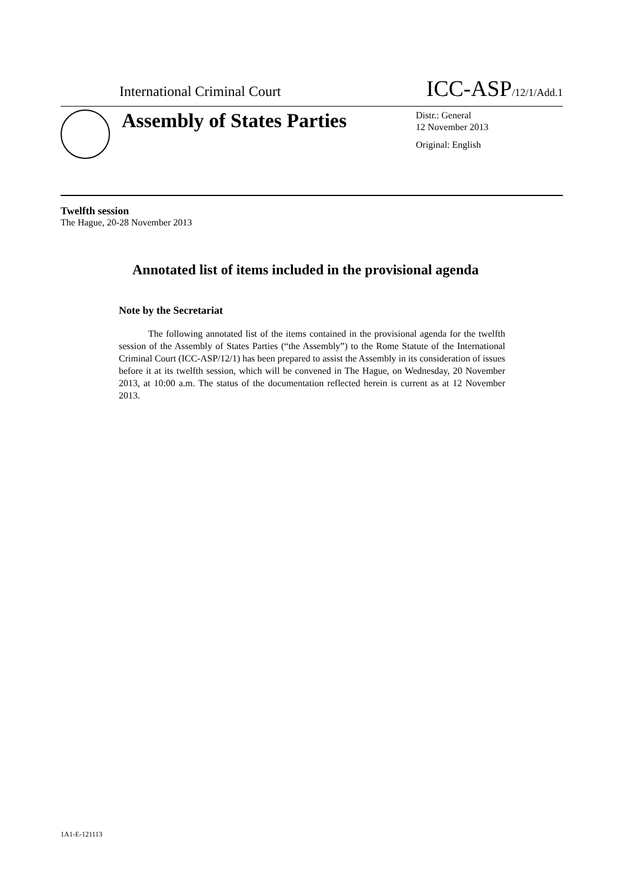International Criminal Court ICC-ASP/12/1/Add.1
Assembly of States Parties
Distr.: General
12 November 2013
Original: English
Twelfth session
The Hague, 20-28 November 2013
Annotated list of items included in the provisional agenda
Note by the Secretariat
The following annotated list of the items contained in the provisional agenda for the twelfth session of the Assembly of States Parties (“the Assembly”) to the Rome Statute of the International Criminal Court (ICC-ASP/12/1) has been prepared to assist the Assembly in its consideration of issues before it at its twelfth session, which will be convened in The Hague, on Wednesday, 20 November 2013, at 10:00 a.m. The status of the documentation reflected herein is current as at 12 November 2013.
1A1-E-121113